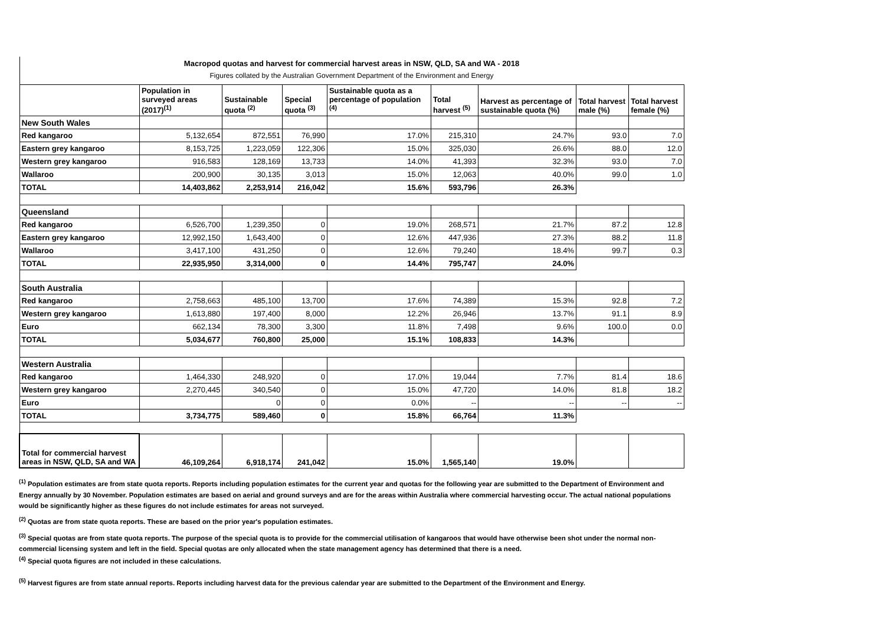Macropod quotas and harvest for commercial harvest areas in NSW, QLD, SA and WA - 2018
Figures collated by the Australian Government Department of the Environment and Energy
| | Population in surveyed areas (2017)<sup>(1)</sup> | Sustainable quota <sup>(2)</sup> | Special quota <sup>(3)</sup> | Sustainable quota as a percentage of population <sup>(4)</sup> | Total harvest <sup>(5)</sup> | Harvest as percentage of sustainable quota (%) | Total harvest male (%) | Total harvest female (%) |
| --- | --- | --- | --- | --- | --- | --- | --- | --- |
| New South Wales | | | | | | | | |
| Red kangaroo | 5,132,654 | 872,551 | 76,990 | 17.0% | 215,310 | 24.7% | 93.0 | 7.0 |
| Eastern grey kangaroo | 8,153,725 | 1,223,059 | 122,306 | 15.0% | 325,030 | 26.6% | 88.0 | 12.0 |
| Western grey kangaroo | 916,583 | 128,169 | 13,733 | 14.0% | 41,393 | 32.3% | 93.0 | 7.0 |
| Wallaroo | 200,900 | 30,135 | 3,013 | 15.0% | 12,063 | 40.0% | 99.0 | 1.0 |
| TOTAL | 14,403,862 | 2,253,914 | 216,042 | 15.6% | 593,796 | 26.3% | | |
| Queensland | | | | | | | | |
| Red kangaroo | 6,526,700 | 1,239,350 | 0 | 19.0% | 268,571 | 21.7% | 87.2 | 12.8 |
| Eastern grey kangaroo | 12,992,150 | 1,643,400 | 0 | 12.6% | 447,936 | 27.3% | 88.2 | 11.8 |
| Wallaroo | 3,417,100 | 431,250 | 0 | 12.6% | 79,240 | 18.4% | 99.7 | 0.3 |
| TOTAL | 22,935,950 | 3,314,000 | 0 | 14.4% | 795,747 | 24.0% | | |
| South Australia | | | | | | | | |
| Red kangaroo | 2,758,663 | 485,100 | 13,700 | 17.6% | 74,389 | 15.3% | 92.8 | 7.2 |
| Western grey kangaroo | 1,613,880 | 197,400 | 8,000 | 12.2% | 26,946 | 13.7% | 91.1 | 8.9 |
| Euro | 662,134 | 78,300 | 3,300 | 11.8% | 7,498 | 9.6% | 100.0 | 0.0 |
| TOTAL | 5,034,677 | 760,800 | 25,000 | 15.1% | 108,833 | 14.3% | | |
| Western Australia | | | | | | | | |
| Red kangaroo | 1,464,330 | 248,920 | 0 | 17.0% | 19,044 | 7.7% | 81.4 | 18.6 |
| Western grey kangaroo | 2,270,445 | 340,540 | 0 | 15.0% | 47,720 | 14.0% | 81.8 | 18.2 |
| Euro | | 0 | 0 | 0.0% | -- | -- | -- | -- |
| TOTAL | 3,734,775 | 589,460 | 0 | 15.8% | 66,764 | 11.3% | | |
| Total for commercial harvest areas in NSW, QLD, SA and WA | 46,109,264 | 6,918,174 | 241,042 | 15.0% | 1,565,140 | 19.0% | | |
<sup>(1)</sup> Population estimates are from state quota reports. Reports including population estimates for the current year and quotas for the following year are submitted to the Department of Environment and Energy annually by 30 November. Population estimates are based on aerial and ground surveys and are for the areas within Australia where commercial harvesting occur. The actual national populations would be significantly higher as these figures do not include estimates for areas not surveyed.
<sup>(2)</sup> Quotas are from state quota reports. These are based on the prior year's population estimates.
<sup>(3)</sup> Special quotas are from state quota reports. The purpose of the special quota is to provide for the commercial utilisation of kangaroos that would have otherwise been shot under the normal non-commercial licensing system and left in the field. Special quotas are only allocated when the state management agency has determined that there is a need.
<sup>(4)</sup> Special quota figures are not included in these calculations.
<sup>(5)</sup> Harvest figures are from state annual reports. Reports including harvest data for the previous calendar year are submitted to the Department of the Environment and Energy.